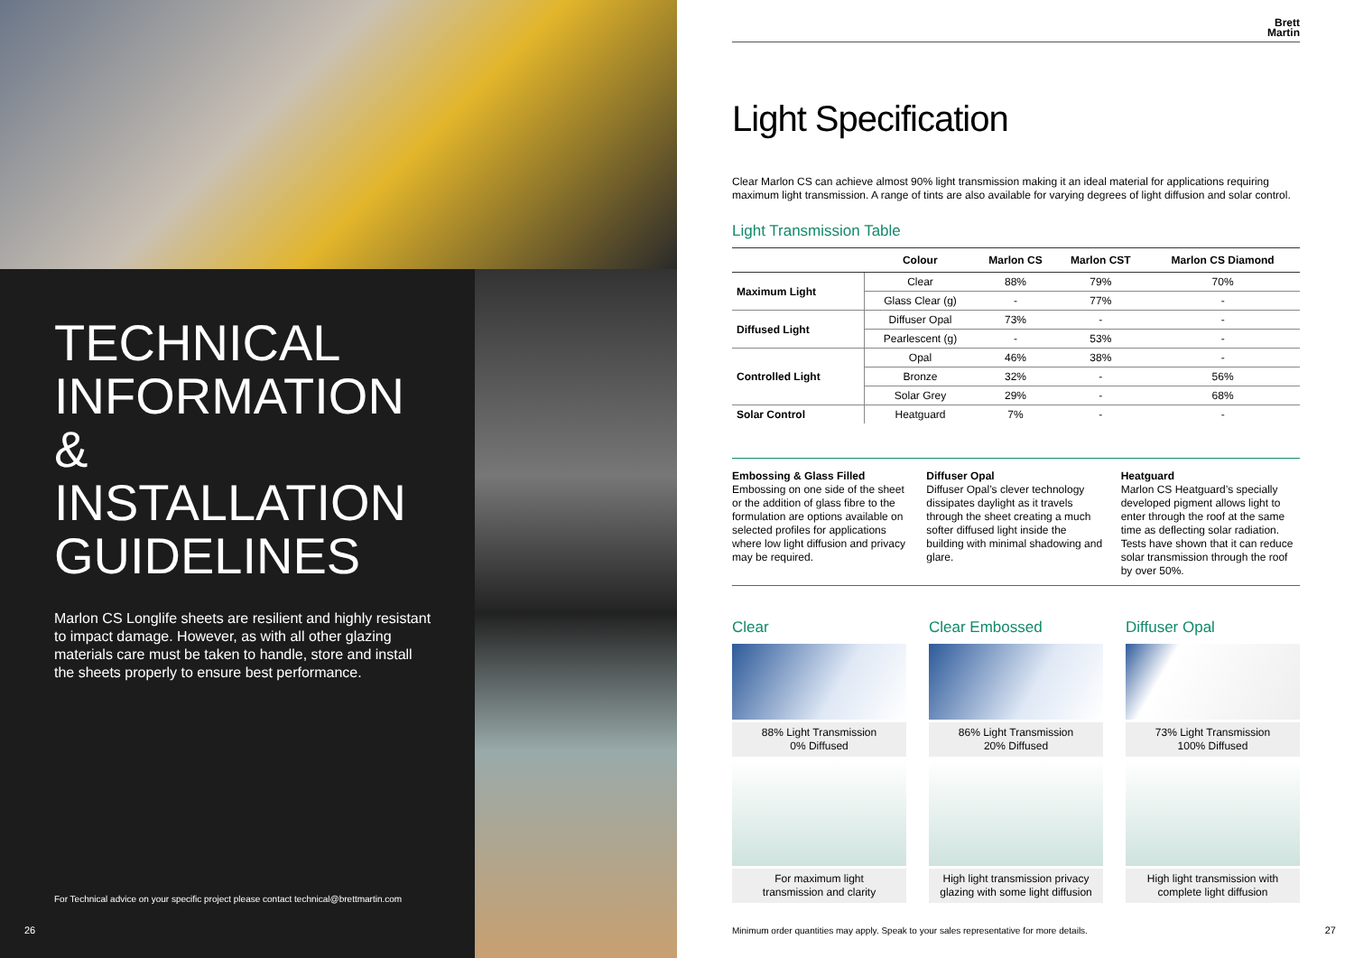TECHNICAL INFORMATION & INSTALLATION GUIDELINES
Marlon CS Longlife sheets are resilient and highly resistant to impact damage. However, as with all other glazing materials care must be taken to handle, store and install the sheets properly to ensure best performance.
For Technical advice on your specific project please contact technical@brettmartin.com
26
Brett
Martin
Light Specification
Clear Marlon CS can achieve almost 90% light transmission making it an ideal material for applications requiring maximum light transmission. A range of tints are also available for varying degrees of light diffusion and solar control.
Light Transmission Table
| | Colour | Marlon CS | Marlon CST | Marlon CS Diamond |
| --- | --- | --- | --- | --- |
| Maximum Light | Clear | 88% | 79% | 70% |
| | Glass Clear (g) | - | 77% | - |
| Diffused Light | Diffuser Opal | 73% | - | - |
| | Pearlescent (g) | - | 53% | - |
| Controlled Light | Opal | 46% | 38% | - |
| | Bronze | 32% | - | 56% |
| | Solar Grey | 29% | - | 68% |
| Solar Control | Heatguard | 7% | - | - |
Embossing & Glass Filled
Embossing on one side of the sheet or the addition of glass fibre to the formulation are options available on selected profiles for applications where low light diffusion and privacy may be required.
Diffuser Opal
Diffuser Opal’s clever technology dissipates daylight as it travels through the sheet creating a much softer diffused light inside the building with minimal shadowing and glare.
Heatguard
Marlon CS Heatguard’s specially developed pigment allows light to enter through the roof at the same time as deflecting solar radiation. Tests have shown that it can reduce solar transmission through the roof by over 50%.
Clear
88% Light Transmission
0% Diffused
For maximum light
transmission and clarity
Clear Embossed
86% Light Transmission
20% Diffused
High light transmission privacy
glazing with some light diffusion
Diffuser Opal
73% Light Transmission
100% Diffused
High light transmission with
complete light diffusion
Minimum order quantities may apply. Speak to your sales representative for more details.
27